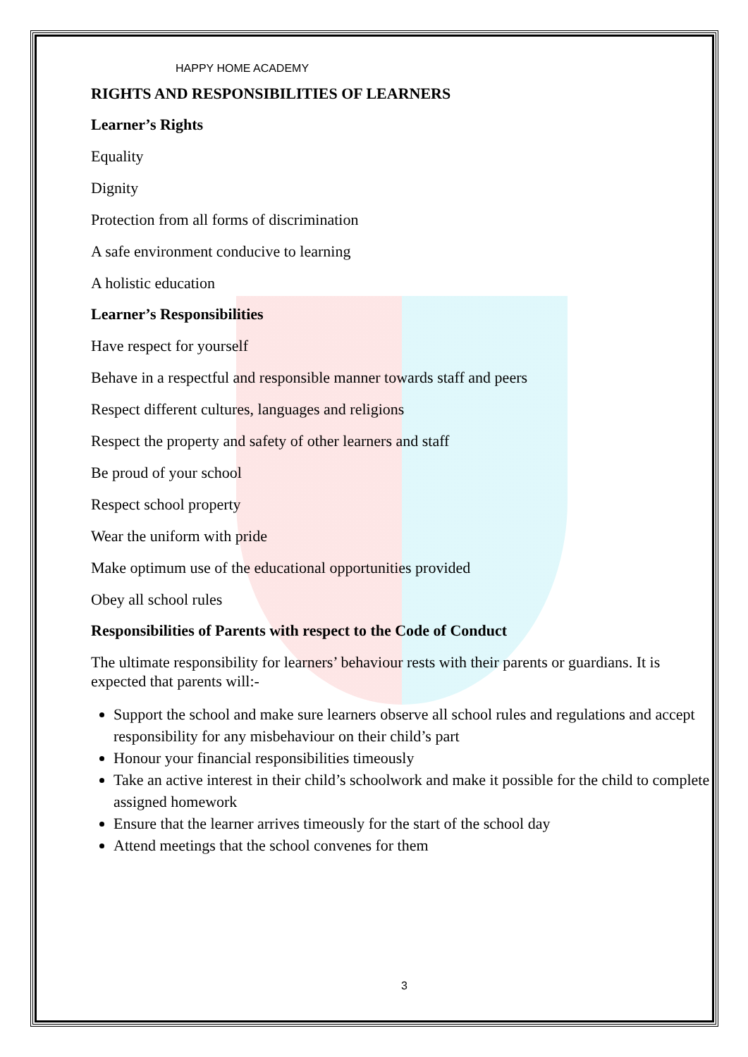HAPPY HOME ACADEMY
RIGHTS AND RESPONSIBILITIES OF LEARNERS
Learner’s Rights
Equality
Dignity
Protection from all forms of discrimination
A safe environment conducive to learning
A holistic education
Learner’s Responsibilities
Have respect for yourself
Behave in a respectful and responsible manner towards staff and peers
Respect different cultures, languages and religions
Respect the property and safety of other learners and staff
Be proud of your school
Respect school property
Wear the uniform with pride
Make optimum use of the educational opportunities provided
Obey all school rules
Responsibilities of Parents with respect to the Code of Conduct
The ultimate responsibility for learners’ behaviour rests with their parents or guardians. It is expected that parents will:-
Support the school and make sure learners observe all school rules and regulations and accept responsibility for any misbehaviour on their child’s part
Honour your financial responsibilities timeously
Take an active interest in their child’s schoolwork and make it possible for the child to complete assigned homework
Ensure that the learner arrives timeously for the start of the school day
Attend meetings that the school convenes for them
3